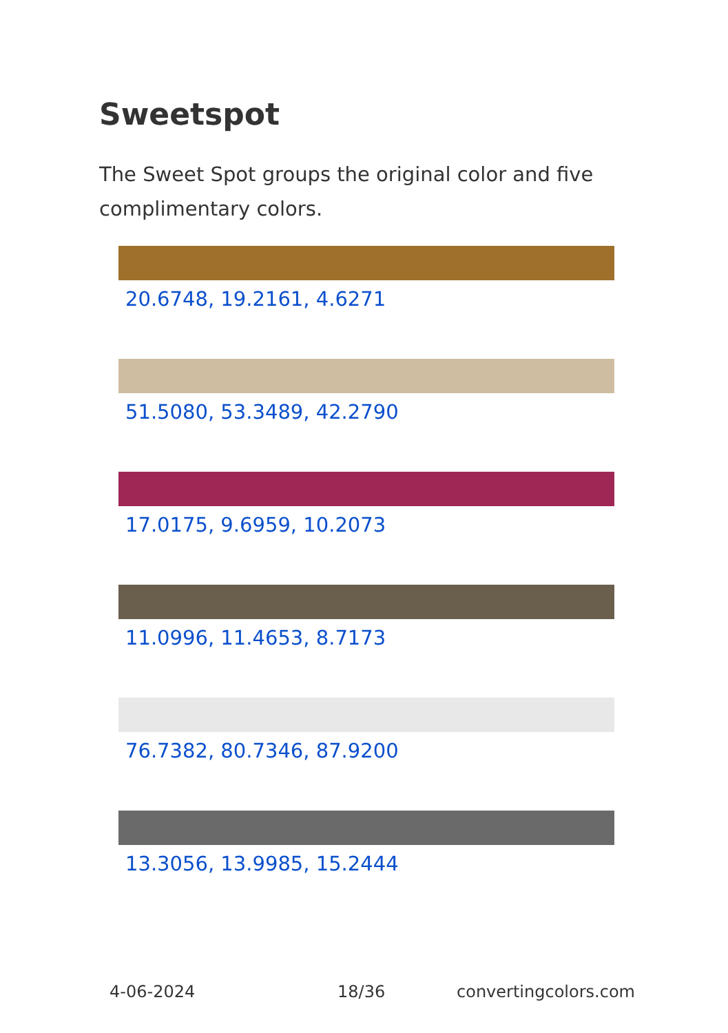Sweetspot
The Sweet Spot groups the original color and five complimentary colors.
20.6748, 19.2161, 4.6271
51.5080, 53.3489, 42.2790
17.0175, 9.6959, 10.2073
11.0996, 11.4653, 8.7173
76.7382, 80.7346, 87.9200
13.3056, 13.9985, 15.2444
4-06-2024 18/36 convertingcolors.com